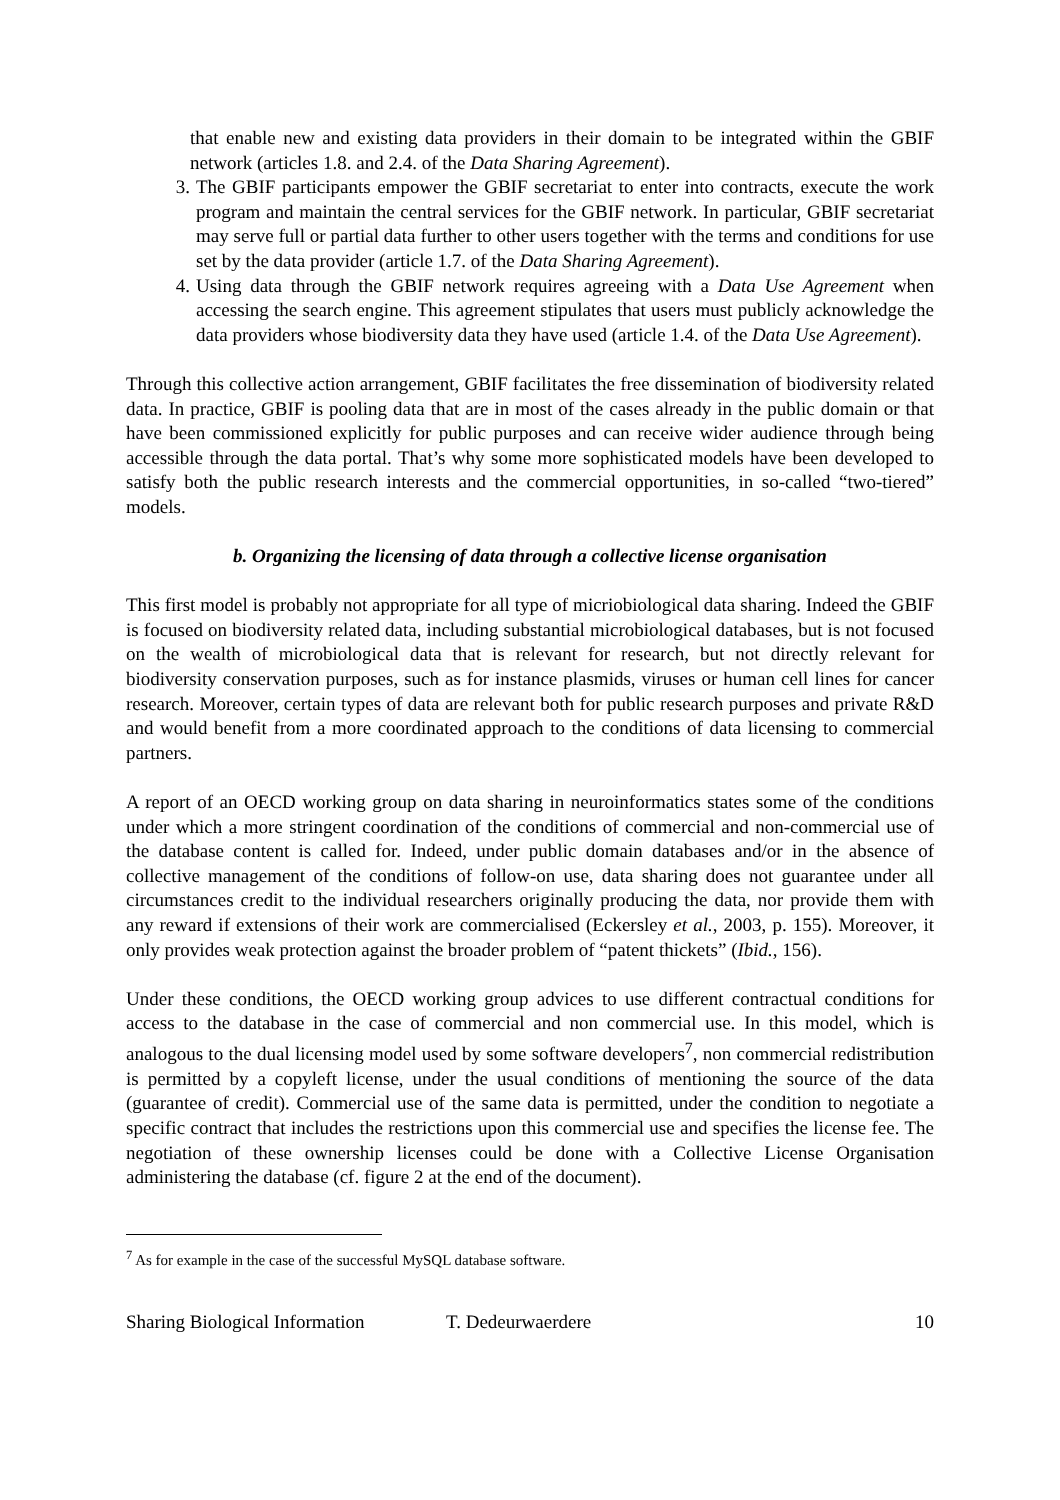that enable new and existing data providers in their domain to be integrated within the GBIF network (articles 1.8. and 2.4. of the Data Sharing Agreement).
3. The GBIF participants empower the GBIF secretariat to enter into contracts, execute the work program and maintain the central services for the GBIF network. In particular, GBIF secretariat may serve full or partial data further to other users together with the terms and conditions for use set by the data provider (article 1.7. of the Data Sharing Agreement).
4. Using data through the GBIF network requires agreeing with a Data Use Agreement when accessing the search engine. This agreement stipulates that users must publicly acknowledge the data providers whose biodiversity data they have used (article 1.4. of the Data Use Agreement).
Through this collective action arrangement, GBIF facilitates the free dissemination of biodiversity related data. In practice, GBIF is pooling data that are in most of the cases already in the public domain or that have been commissioned explicitly for public purposes and can receive wider audience through being accessible through the data portal. That’s why some more sophisticated models have been developed to satisfy both the public research interests and the commercial opportunities, in so-called “two-tiered” models.
b. Organizing the licensing of data through a collective license organisation
This first model is probably not appropriate for all type of micriobiological data sharing. Indeed the GBIF is focused on biodiversity related data, including substantial microbiological databases, but is not focused on the wealth of microbiological data that is relevant for research, but not directly relevant for biodiversity conservation purposes, such as for instance plasmids, viruses or human cell lines for cancer research. Moreover, certain types of data are relevant both for public research purposes and private R&D and would benefit from a more coordinated approach to the conditions of data licensing to commercial partners.
A report of an OECD working group on data sharing in neuroinformatics states some of the conditions under which a more stringent coordination of the conditions of commercial and non-commercial use of the database content is called for. Indeed, under public domain databases and/or in the absence of collective management of the conditions of follow-on use, data sharing does not guarantee under all circumstances credit to the individual researchers originally producing the data, nor provide them with any reward if extensions of their work are commercialised (Eckersley et al., 2003, p. 155). Moreover, it only provides weak protection against the broader problem of “patent thickets” (Ibid., 156).
Under these conditions, the OECD working group advices to use different contractual conditions for access to the database in the case of commercial and non commercial use. In this model, which is analogous to the dual licensing model used by some software developers<sup>7</sup>, non commercial redistribution is permitted by a copyleft license, under the usual conditions of mentioning the source of the data (guarantee of credit). Commercial use of the same data is permitted, under the condition to negotiate a specific contract that includes the restrictions upon this commercial use and specifies the license fee. The negotiation of these ownership licenses could be done with a Collective License Organisation administering the database (cf. figure 2 at the end of the document).
<sup>7</sup> As for example in the case of the successful MySQL database software.
Sharing Biological Information T. Dedeurwaerdere 10